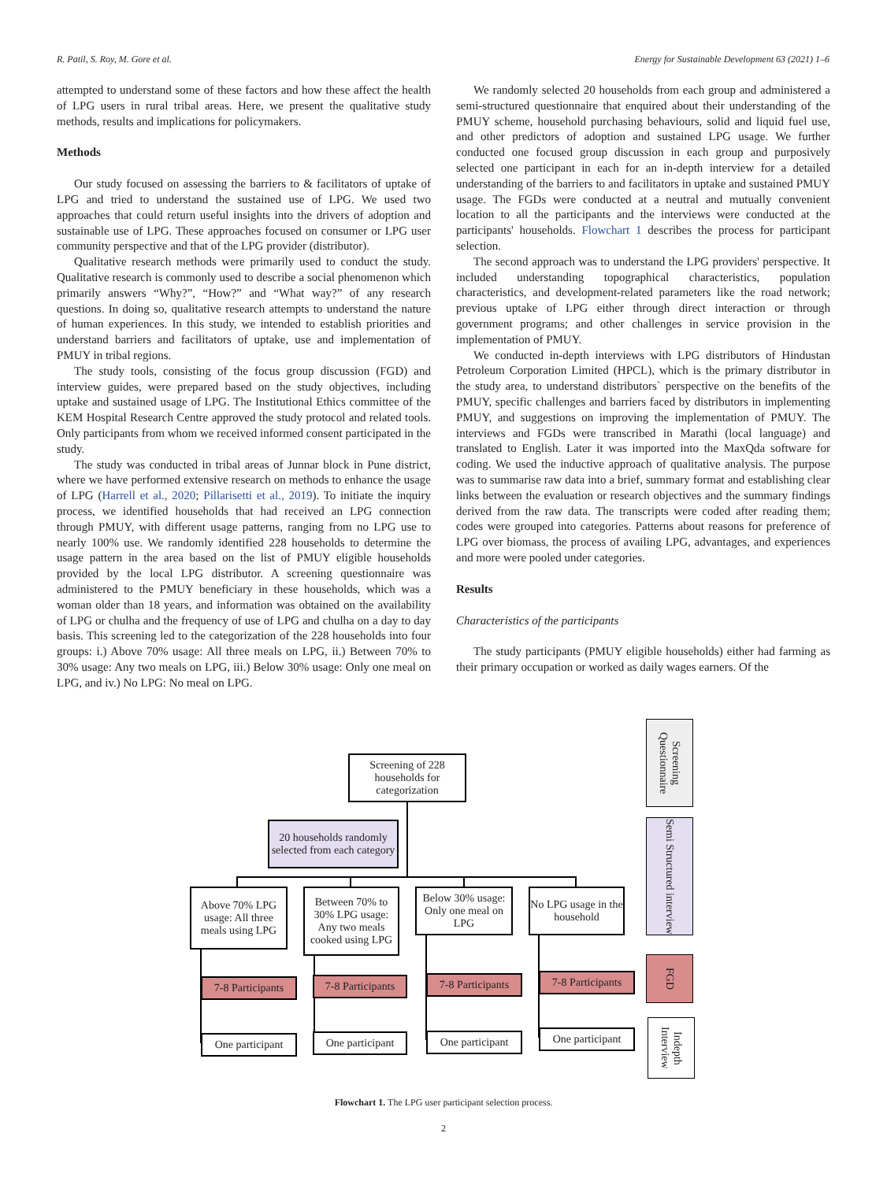R. Patil, S. Roy, M. Gore et al. Energy for Sustainable Development 63 (2021) 1–6
attempted to understand some of these factors and how these affect the health of LPG users in rural tribal areas. Here, we present the qualitative study methods, results and implications for policymakers.
Methods
Our study focused on assessing the barriers to & facilitators of uptake of LPG and tried to understand the sustained use of LPG. We used two approaches that could return useful insights into the drivers of adoption and sustainable use of LPG. These approaches focused on consumer or LPG user community perspective and that of the LPG provider (distributor).
Qualitative research methods were primarily used to conduct the study. Qualitative research is commonly used to describe a social phenomenon which primarily answers “Why?”, “How?” and “What way?” of any research questions. In doing so, qualitative research attempts to understand the nature of human experiences. In this study, we intended to establish priorities and understand barriers and facilitators of uptake, use and implementation of PMUY in tribal regions.
The study tools, consisting of the focus group discussion (FGD) and interview guides, were prepared based on the study objectives, including uptake and sustained usage of LPG. The Institutional Ethics committee of the KEM Hospital Research Centre approved the study protocol and related tools. Only participants from whom we received informed consent participated in the study.
The study was conducted in tribal areas of Junnar block in Pune district, where we have performed extensive research on methods to enhance the usage of LPG (Harrell et al., 2020; Pillarisetti et al., 2019). To initiate the inquiry process, we identified households that had received an LPG connection through PMUY, with different usage patterns, ranging from no LPG use to nearly 100% use. We randomly identified 228 households to determine the usage pattern in the area based on the list of PMUY eligible households provided by the local LPG distributor. A screening questionnaire was administered to the PMUY beneficiary in these households, which was a woman older than 18 years, and information was obtained on the availability of LPG or chulha and the frequency of use of LPG and chulha on a day to day basis. This screening led to the categorization of the 228 households into four groups: i.) Above 70% usage: All three meals on LPG, ii.) Between 70% to 30% usage: Any two meals on LPG, iii.) Below 30% usage: Only one meal on LPG, and iv.) No LPG: No meal on LPG.
We randomly selected 20 households from each group and administered a semi-structured questionnaire that enquired about their understanding of the PMUY scheme, household purchasing behaviours, solid and liquid fuel use, and other predictors of adoption and sustained LPG usage. We further conducted one focused group discussion in each group and purposively selected one participant in each for an in-depth interview for a detailed understanding of the barriers to and facilitators in uptake and sustained PMUY usage. The FGDs were conducted at a neutral and mutually convenient location to all the participants and the interviews were conducted at the participants' households. Flowchart 1 describes the process for participant selection.
The second approach was to understand the LPG providers' perspective. It included understanding topographical characteristics, population characteristics, and development-related parameters like the road network; previous uptake of LPG either through direct interaction or through government programs; and other challenges in service provision in the implementation of PMUY.
We conducted in-depth interviews with LPG distributors of Hindustan Petroleum Corporation Limited (HPCL), which is the primary distributor in the study area, to understand distributors` perspective on the benefits of the PMUY, specific challenges and barriers faced by distributors in implementing PMUY, and suggestions on improving the implementation of PMUY. The interviews and FGDs were transcribed in Marathi (local language) and translated to English. Later it was imported into the MaxQda software for coding. We used the inductive approach of qualitative analysis. The purpose was to summarise raw data into a brief, summary format and establishing clear links between the evaluation or research objectives and the summary findings derived from the raw data. The transcripts were coded after reading them; codes were grouped into categories. Patterns about reasons for preference of LPG over biomass, the process of availing LPG, advantages, and experiences and more were pooled under categories.
Results
Characteristics of the participants
The study participants (PMUY eligible households) either had farming as their primary occupation or worked as daily wages earners. Of the
Screening of 228 households for categorization
20 households randomly selected from each category
Above 70% LPG usage: All three meals using LPG
Between 70% to 30% LPG usage: Any two meals cooked using LPG
Below 30% usage: Only one meal on LPG
No LPG usage in the household
7-8 Participants
7-8 Participants
7-8 Participants
7-8 Participants
One participant
One participant
One participant
One participant
Screening Questionnaire
Semi Structured interview
FGD
Indepth Interview
Flowchart 1. The LPG user participant selection process.
2